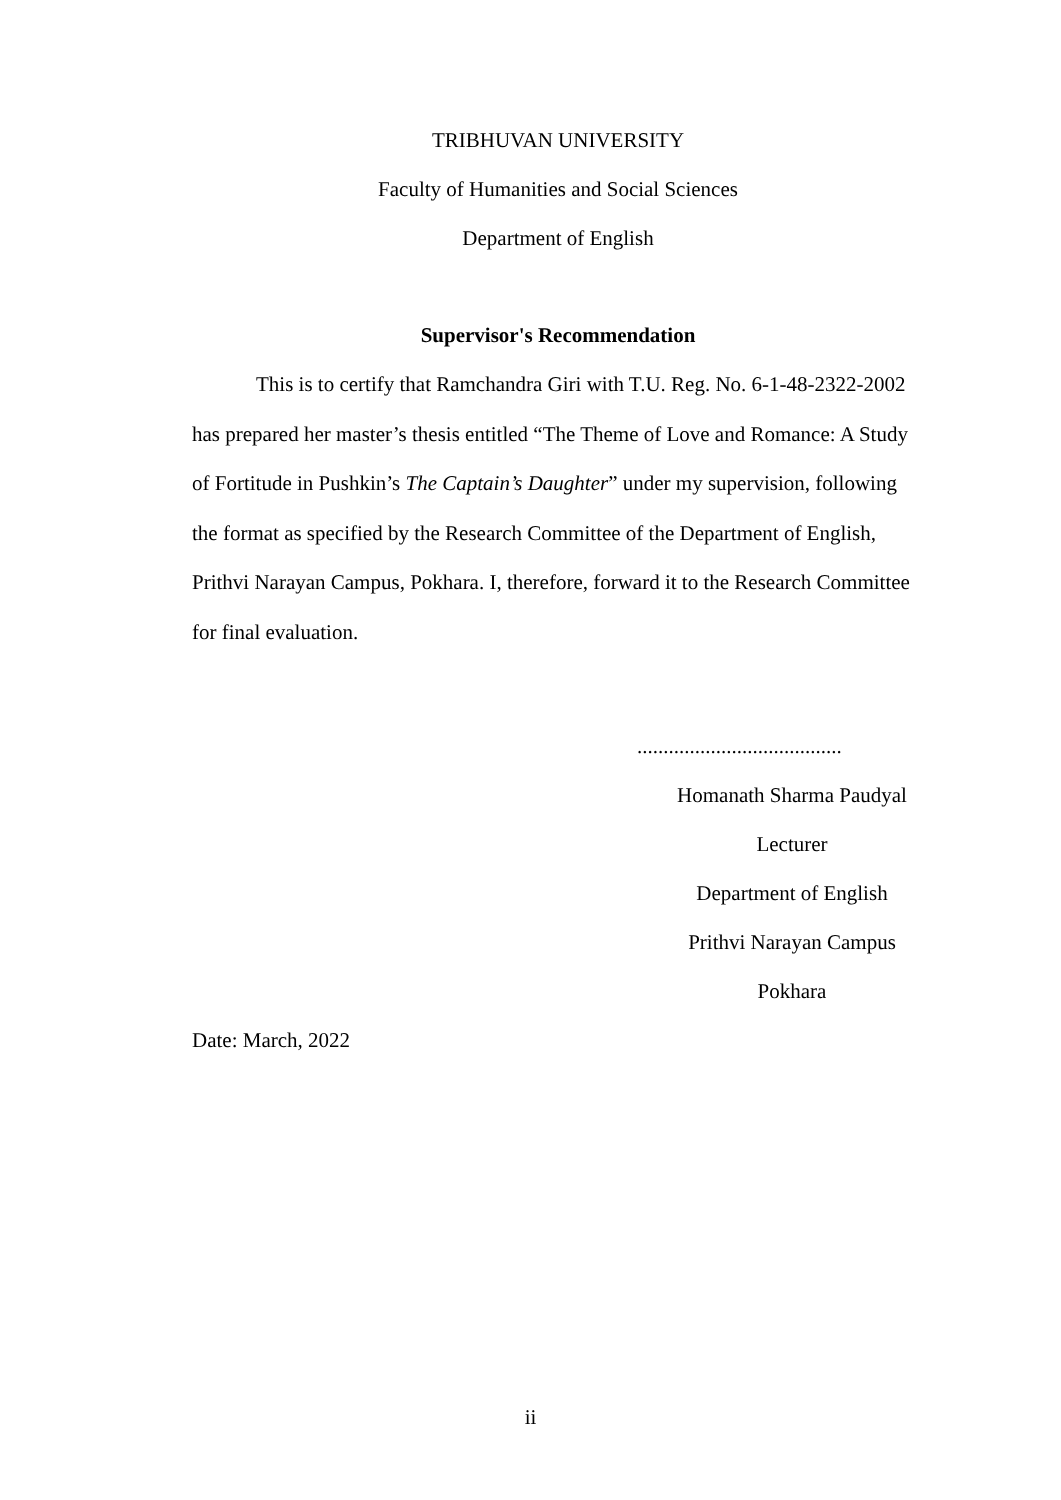TRIBHUVAN UNIVERSITY
Faculty of Humanities and Social Sciences
Department of English
Supervisor's Recommendation
This is to certify that Ramchandra Giri with T.U. Reg. No. 6-1-48-2322-2002 has prepared her master’s thesis entitled “The Theme of Love and Romance: A Study of Fortitude in Pushkin’s The Captain’s Daughter” under my supervision, following the format as specified by the Research Committee of the Department of English, Prithvi Narayan Campus, Pokhara. I, therefore, forward it to the Research Committee for final evaluation.
.......................................
Homanath Sharma Paudyal
Lecturer
Department of English
Prithvi Narayan Campus
Pokhara
Date: March, 2022
ii